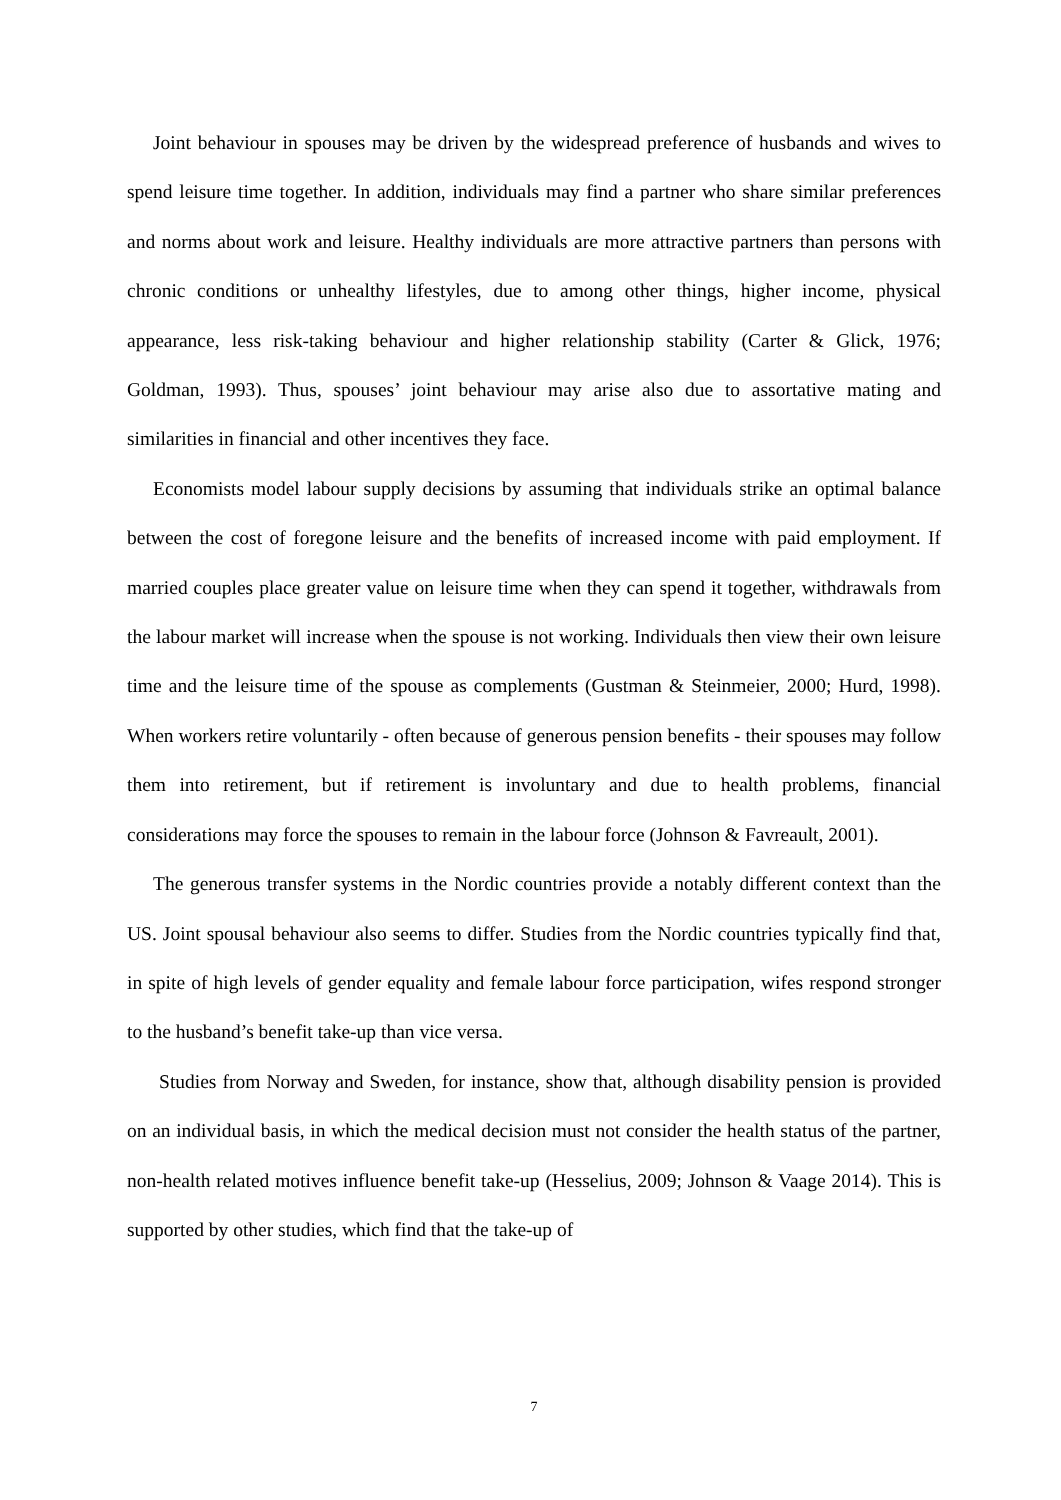Joint behaviour in spouses may be driven by the widespread preference of husbands and wives to spend leisure time together. In addition, individuals may find a partner who share similar preferences and norms about work and leisure. Healthy individuals are more attractive partners than persons with chronic conditions or unhealthy lifestyles, due to among other things, higher income, physical appearance, less risk-taking behaviour and higher relationship stability (Carter & Glick, 1976; Goldman, 1993). Thus, spouses’ joint behaviour may arise also due to assortative mating and similarities in financial and other incentives they face.
Economists model labour supply decisions by assuming that individuals strike an optimal balance between the cost of foregone leisure and the benefits of increased income with paid employment. If married couples place greater value on leisure time when they can spend it together, withdrawals from the labour market will increase when the spouse is not working. Individuals then view their own leisure time and the leisure time of the spouse as complements (Gustman & Steinmeier, 2000; Hurd, 1998). When workers retire voluntarily - often because of generous pension benefits - their spouses may follow them into retirement, but if retirement is involuntary and due to health problems, financial considerations may force the spouses to remain in the labour force (Johnson & Favreault, 2001).
The generous transfer systems in the Nordic countries provide a notably different context than the US. Joint spousal behaviour also seems to differ. Studies from the Nordic countries typically find that, in spite of high levels of gender equality and female labour force participation, wifes respond stronger to the husband’s benefit take-up than vice versa.
Studies from Norway and Sweden, for instance, show that, although disability pension is provided on an individual basis, in which the medical decision must not consider the health status of the partner, non-health related motives influence benefit take-up (Hesselius, 2009; Johnson & Vaage 2014). This is supported by other studies, which find that the take-up of
7